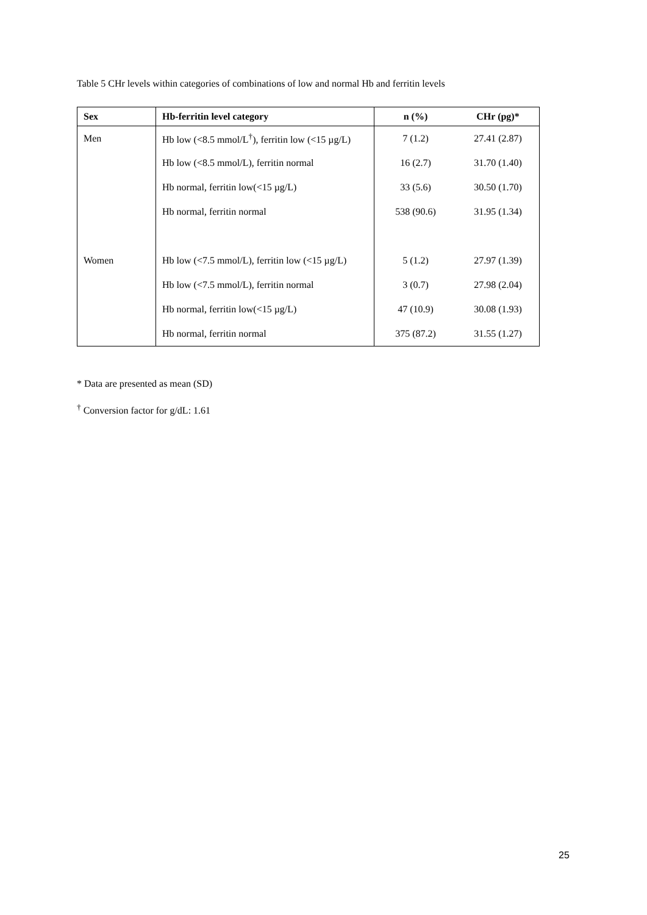Table 5 CHr levels within categories of combinations of low and normal Hb and ferritin levels
| Sex | Hb-ferritin level category | n (%) | CHr (pg)* |
| --- | --- | --- | --- |
| Men | Hb low (<8.5 mmol/L<sup>†</sup>), ferritin low (<15 µg/L) | 7 (1.2) | 27.41 (2.87) |
| | Hb low (<8.5 mmol/L), ferritin normal | 16 (2.7) | 31.70 (1.40) |
| | Hb normal, ferritin low(<15 µg/L) | 33 (5.6) | 30.50 (1.70) |
| | Hb normal, ferritin normal | 538 (90.6) | 31.95 (1.34) |
| Women | Hb low (<7.5 mmol/L), ferritin low (<15 µg/L) | 5 (1.2) | 27.97 (1.39) |
| | Hb low (<7.5 mmol/L), ferritin normal | 3 (0.7) | 27.98 (2.04) |
| | Hb normal, ferritin low(<15 µg/L) | 47 (10.9) | 30.08 (1.93) |
| | Hb normal, ferritin normal | 375 (87.2) | 31.55 (1.27) |
* Data are presented as mean (SD)
<sup>†</sup> Conversion factor for g/dL: 1.61
25